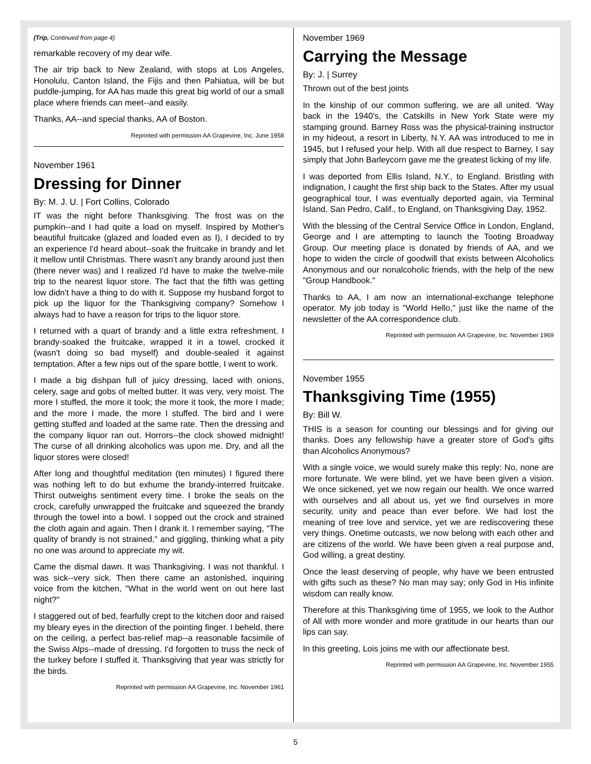(Trip, Continued from page 4)
remarkable recovery of my dear wife.
The air trip back to New Zealand, with stops at Los Angeles, Honolulu, Canton Island, the Fijis and then Pahiatua, will be but puddle-jumping, for AA has made this great big world of our a small place where friends can meet--and easily.
Thanks, AA--and special thanks, AA of Boston.
Reprinted with permission AA Grapevine, Inc. June 1958
November 1961
Dressing for Dinner
By: M. J. U. | Fort Collins, Colorado
IT was the night before Thanksgiving. The frost was on the pumpkin--and I had quite a load on myself. Inspired by Mother's beautiful fruitcake (glazed and loaded even as I), I decided to try an experience I'd heard about--soak the fruitcake in brandy and let it mellow until Christmas. There wasn't any brandy around just then (there never was) and I realized I'd have to make the twelve-mile trip to the nearest liquor store. The fact that the fifth was getting low didn't have a thing to do with it. Suppose my husband forgot to pick up the liquor for the Thanksgiving company? Somehow I always had to have a reason for trips to the liquor store.
I returned with a quart of brandy and a little extra refreshment. I brandy-soaked the fruitcake, wrapped it in a towel, crocked it (wasn't doing so bad myself) and double-sealed it against temptation. After a few nips out of the spare bottle, I went to work.
I made a big dishpan full of juicy dressing, laced with onions, celery, sage and gobs of melted butter. It was very, very moist. The more I stuffed, the more it took; the more it took, the more I made; and the more I made, the more I stuffed. The bird and I were getting stuffed and loaded at the same rate. Then the dressing and the company liquor ran out. Horrors--the clock showed midnight! The curse of all drinking alcoholics was upon me. Dry, and all the liquor stores were closed!
After long and thoughtful meditation (ten minutes) I figured there was nothing left to do but exhume the brandy-interred fruitcake. Thirst outweighs sentiment every time. I broke the seals on the crock, carefully unwrapped the fruitcake and squeezed the brandy through the towel into a bowl. I sopped out the crock and strained the cloth again and again. Then I drank it. I remember saying, "The quality of brandy is not strained," and giggling, thinking what a pity no one was around to appreciate my wit.
Came the dismal dawn. It was Thanksgiving. I was not thankful. I was sick--very sick. Then there came an astonished, inquiring voice from the kitchen, "What in the world went on out here last night?"
I staggered out of bed, fearfully crept to the kitchen door and raised my bleary eyes in the direction of the pointing finger. I beheld, there on the ceiling, a perfect bas-relief map--a reasonable facsimile of the Swiss Alps--made of dressing. I'd forgotten to truss the neck of the turkey before I stuffed it. Thanksgiving that year was strictly for the birds.
Reprinted with permission AA Grapevine, Inc. November 1961
November 1969
Carrying the Message
By: J. | Surrey
Thrown out of the best joints
In the kinship of our common suffering, we are all united. 'Way back in the 1940's, the Catskills in New York State were my stamping ground. Barney Ross was the physical-training instructor in my hideout, a resort in Liberty, N.Y. AA was introduced to me in 1945, but I refused your help. With all due respect to Barney, I say simply that John Barleycorn gave me the greatest licking of my life.
I was deported from Ellis Island, N.Y., to England. Bristling with indignation, I caught the first ship back to the States. After my usual geographical tour, I was eventually deported again, via Terminal Island, San Pedro, Calif., to England, on Thanksgiving Day, 1952.
With the blessing of the Central Service Office in London, England, George and I are attempting to launch the Tooting Broadway Group. Our meeting place is donated by friends of AA, and we hope to widen the circle of goodwill that exists between Alcoholics Anonymous and our nonalcoholic friends, with the help of the new "Group Handbook."
Thanks to AA, I am now an international-exchange telephone operator. My job today is "World Hello," just like the name of the newsletter of the AA correspondence club.
Reprinted with permission AA Grapevine, Inc. November 1969
November 1955
Thanksgiving Time (1955)
By: Bill W.
THIS is a season for counting our blessings and for giving our thanks. Does any fellowship have a greater store of God's gifts than Alcoholics Anonymous?
With a single voice, we would surely make this reply: No, none are more fortunate. We were blind, yet we have been given a vision. We once sickened, yet we now regain our health. We once warred with ourselves and all about us, yet we find ourselves in more security, unity and peace than ever before. We had lost the meaning of tree love and service, yet we are rediscovering these very things. Onetime outcasts, we now belong with each other and are citizens of the world. We have been given a real purpose and, God willing, a great destiny.
Once the least deserving of people, why have we been entrusted with gifts such as these? No man may say; only God in His infinite wisdom can really know.
Therefore at this Thanksgiving time of 1955, we look to the Author of All with more wonder and more gratitude in our hearts than our lips can say.
In this greeting, Lois joins me with our affectionate best.
Reprinted with permission AA Grapevine, Inc. November 1955
5